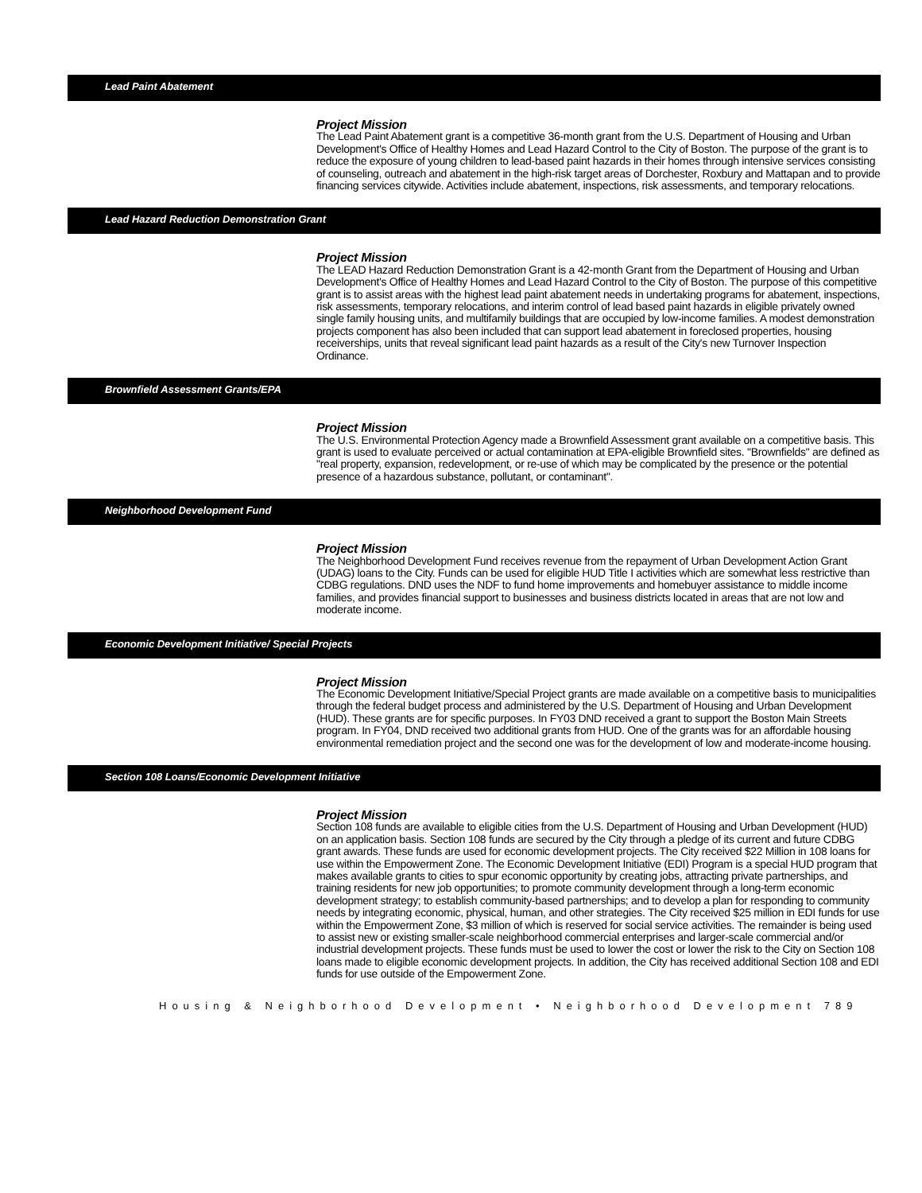Lead Paint Abatement
Project Mission
The Lead Paint Abatement grant is a competitive 36-month grant from the U.S. Department of Housing and Urban Development's Office of Healthy Homes and Lead Hazard Control to the City of Boston. The purpose of the grant is to reduce the exposure of young children to lead-based paint hazards in their homes through intensive services consisting of counseling, outreach and abatement in the high-risk target areas of Dorchester, Roxbury and Mattapan and to provide financing services citywide. Activities include abatement, inspections, risk assessments, and temporary relocations.
Lead Hazard Reduction Demonstration Grant
Project Mission
The LEAD Hazard Reduction Demonstration Grant is a 42-month Grant from the Department of Housing and Urban Development's Office of Healthy Homes and Lead Hazard Control to the City of Boston. The purpose of this competitive grant is to assist areas with the highest lead paint abatement needs in undertaking programs for abatement, inspections, risk assessments, temporary relocations, and interim control of lead based paint hazards in eligible privately owned single family housing units, and multifamily buildings that are occupied by low-income families. A modest demonstration projects component has also been included that can support lead abatement in foreclosed properties, housing receiverships, units that reveal significant lead paint hazards as a result of the City's new Turnover Inspection Ordinance.
Brownfield Assessment Grants/EPA
Project Mission
The U.S. Environmental Protection Agency made a Brownfield Assessment grant available on a competitive basis. This grant is used to evaluate perceived or actual contamination at EPA-eligible Brownfield sites. "Brownfields" are defined as "real property, expansion, redevelopment, or re-use of which may be complicated by the presence or the potential presence of a hazardous substance, pollutant, or contaminant".
Neighborhood Development Fund
Project Mission
The Neighborhood Development Fund receives revenue from the repayment of Urban Development Action Grant (UDAG) loans to the City. Funds can be used for eligible HUD Title I activities which are somewhat less restrictive than CDBG regulations. DND uses the NDF to fund home improvements and homebuyer assistance to middle income families, and provides financial support to businesses and business districts located in areas that are not low and moderate income.
Economic Development Initiative/ Special Projects
Project Mission
The Economic Development Initiative/Special Project grants are made available on a competitive basis to municipalities through the federal budget process and administered by the U.S. Department of Housing and Urban Development (HUD). These grants are for specific purposes. In FY03 DND received a grant to support the Boston Main Streets program. In FY04, DND received two additional grants from HUD. One of the grants was for an affordable housing environmental remediation project and the second one was for the development of low and moderate-income housing.
Section 108 Loans/Economic Development Initiative
Project Mission
Section 108 funds are available to eligible cities from the U.S. Department of Housing and Urban Development (HUD) on an application basis. Section 108 funds are secured by the City through a pledge of its current and future CDBG grant awards. These funds are used for economic development projects. The City received $22 Million in 108 loans for use within the Empowerment Zone. The Economic Development Initiative (EDI) Program is a special HUD program that makes available grants to cities to spur economic opportunity by creating jobs, attracting private partnerships, and training residents for new job opportunities; to promote community development through a long-term economic development strategy; to establish community-based partnerships; and to develop a plan for responding to community needs by integrating economic, physical, human, and other strategies. The City received $25 million in EDI funds for use within the Empowerment Zone, $3 million of which is reserved for social service activities. The remainder is being used to assist new or existing smaller-scale neighborhood commercial enterprises and larger-scale commercial and/or industrial development projects. These funds must be used to lower the cost or lower the risk to the City on Section 108 loans made to eligible economic development projects. In addition, the City has received additional Section 108 and EDI funds for use outside of the Empowerment Zone.
Housing & Neighborhood Development • Neighborhood Development 789